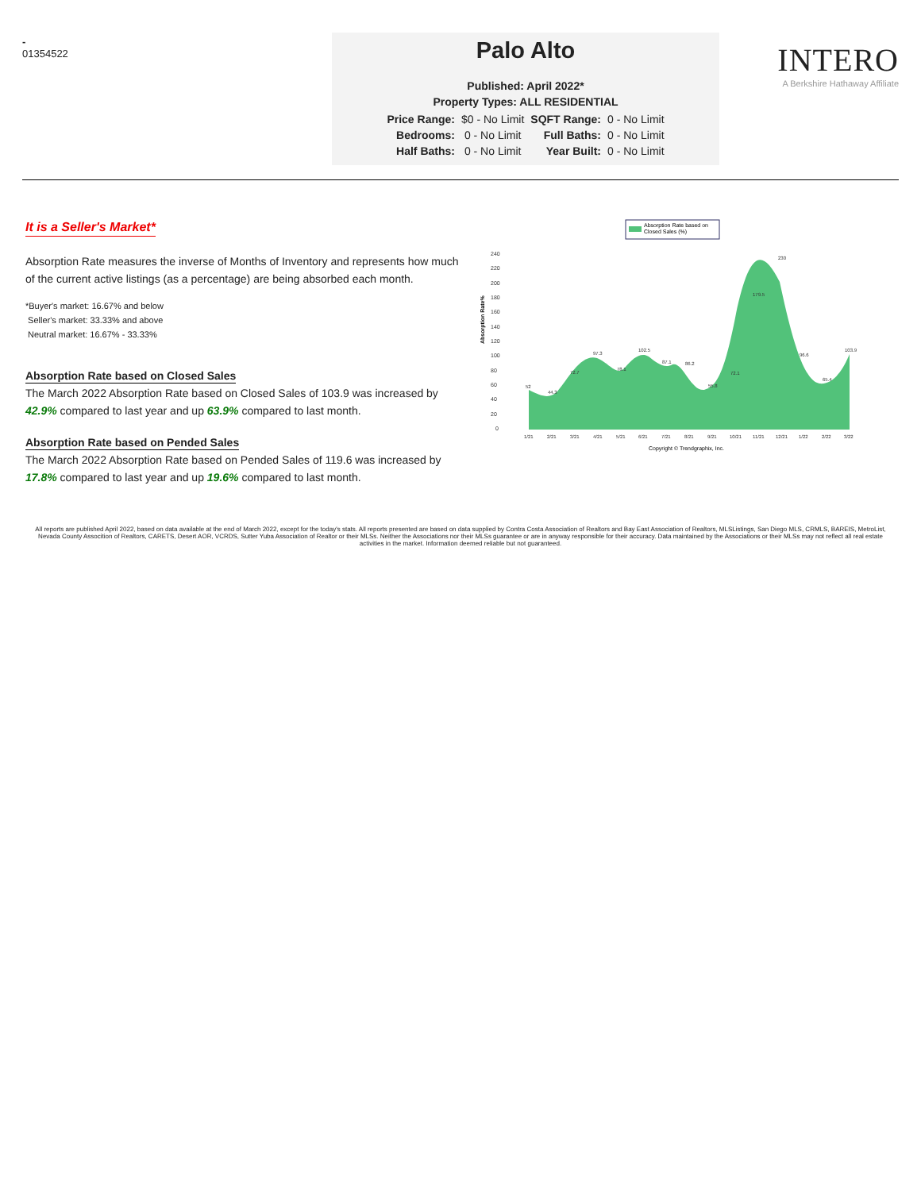-
01354522
Palo Alto
Published: April 2022*
Property Types: ALL RESIDENTIAL
| Price Range: | $0 - No Limit | SQFT Range: | 0 - No Limit |
| Bedrooms: | 0 - No Limit | Full Baths: | 0 - No Limit |
| Half Baths: | 0 - No Limit | Year Built: | 0 - No Limit |
INTERO
A Berkshire Hathaway Affiliate
It is a Seller's Market*
Absorption Rate measures the inverse of Months of Inventory and represents how much of the current active listings (as a percentage) are being absorbed each month.
*Buyer's market: 16.67% and below
Seller's market: 33.33% and above
Neutral market: 16.67% - 33.33%
Absorption Rate based on Closed Sales
The March 2022 Absorption Rate based on Closed Sales of 103.9 was increased by 42.9% compared to last year and up 63.9% compared to last month.
Absorption Rate based on Pended Sales
The March 2022 Absorption Rate based on Pended Sales of 119.6 was increased by 17.8% compared to last year and up 19.6% compared to last month.
Absorption Rate based on
Closed Sales (%)
Absorption Rate%
240
220
200
180
160
140
120
100
80
60
40
20
0
52
44.3
72.7
97.3
78.1
102.5
87.1
86.2
55.8
72.1
179.5
230
96.6
65.4
103.9
1/21
2/21
3/21
4/21
5/21
6/21
7/21
8/21
9/21
10/21
11/21
12/21
1/22
2/22
3/22
Copyright © Trendgraphix, Inc.
All reports are published April 2022, based on data available at the end of March 2022, except for the today's stats. All reports presented are based on data supplied by Contra Costa Association of Realtors and Bay East Association of Realtors, MLSListings, San Diego MLS, CRMLS, BAREIS, MetroList, Nevada County Assocition of Realtors, CARETS, Desert AOR, VCRDS, Sutter Yuba Association of Realtor or their MLSs. Neither the Associations nor their MLSs guarantee or are in anyway responsible for their accuracy. Data maintained by the Associations or their MLSs may not reflect all real estate activities in the market. Information deemed reliable but not guaranteed.